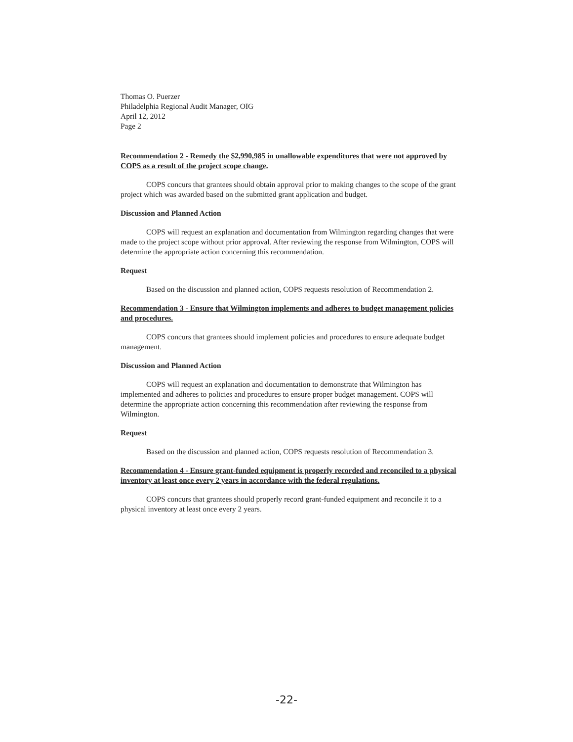Thomas O. Puerzer
Philadelphia Regional Audit Manager, OIG
April 12, 2012
Page 2
Recommendation 2 - Remedy the $2,990,985 in unallowable expenditures that were not approved by COPS as a result of the project scope change.
COPS concurs that grantees should obtain approval prior to making changes to the scope of the grant project which was awarded based on the submitted grant application and budget.
Discussion and Planned Action
COPS will request an explanation and documentation from Wilmington regarding changes that were made to the project scope without prior approval. After reviewing the response from Wilmington, COPS will determine the appropriate action concerning this recommendation.
Request
Based on the discussion and planned action, COPS requests resolution of Recommendation 2.
Recommendation 3 - Ensure that Wilmington implements and adheres to budget management policies and procedures.
COPS concurs that grantees should implement policies and procedures to ensure adequate budget management.
Discussion and Planned Action
COPS will request an explanation and documentation to demonstrate that Wilmington has implemented and adheres to policies and procedures to ensure proper budget management. COPS will determine the appropriate action concerning this recommendation after reviewing the response from Wilmington.
Request
Based on the discussion and planned action, COPS requests resolution of Recommendation 3.
Recommendation 4 - Ensure grant-funded equipment is properly recorded and reconciled to a physical inventory at least once every 2 years in accordance with the federal regulations.
COPS concurs that grantees should properly record grant-funded equipment and reconcile it to a physical inventory at least once every 2 years.
-22-